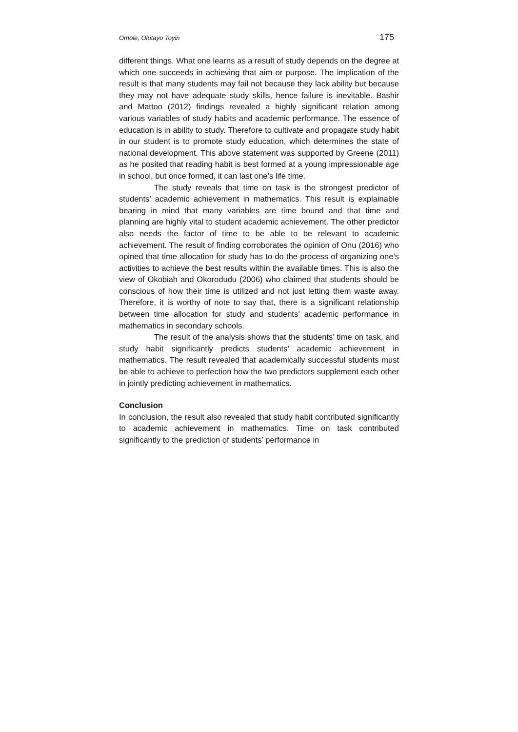Omole, Olutayo Toyin 175
different things. What one learns as a result of study depends on the degree at which one succeeds in achieving that aim or purpose. The implication of the result is that many students may fail not because they lack ability but because they may not have adequate study skills, hence failure is inevitable. Bashir and Mattoo (2012) findings revealed a highly significant relation among various variables of study habits and academic performance. The essence of education is in ability to study. Therefore to cultivate and propagate study habit in our student is to promote study education, which determines the state of national development. This above statement was supported by Greene (2011) as he posited that reading habit is best formed at a young impressionable age in school, but once formed, it can last one’s life time.
The study reveals that time on task is the strongest predictor of students’ academic achievement in mathematics. This result is explainable bearing in mind that many variables are time bound and that time and planning are highly vital to student academic achievement. The other predictor also needs the factor of time to be able to be relevant to academic achievement. The result of finding corroborates the opinion of Onu (2016) who opined that time allocation for study has to do the process of organizing one’s activities to achieve the best results within the available times. This is also the view of Okobiah and Okorodudu (2006) who claimed that students should be conscious of how their time is utilized and not just letting them waste away. Therefore, it is worthy of note to say that, there is a significant relationship between time allocation for study and students’ academic performance in mathematics in secondary schools.
The result of the analysis shows that the students’ time on task, and study habit significantly predicts students’ academic achievement in mathematics. The result revealed that academically successful students must be able to achieve to perfection how the two predictors supplement each other in jointly predicting achievement in mathematics.
Conclusion
In conclusion, the result also revealed that study habit contributed significantly to academic achievement in mathematics. Time on task contributed significantly to the prediction of students’ performance in